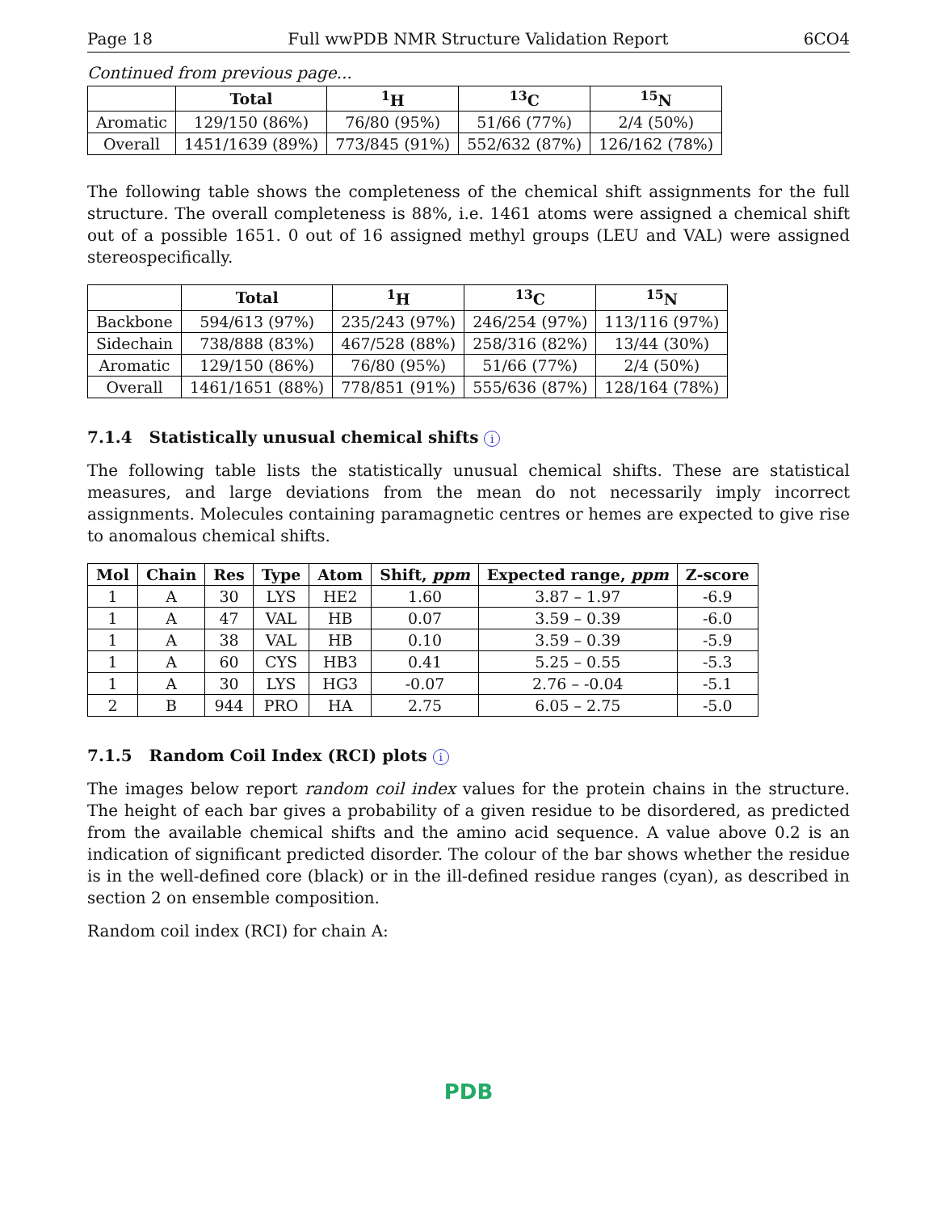Page 18 Full wwPDB NMR Structure Validation Report 6CO4
Continued from previous page...
| | Total | <sup>1</sup>H | <sup>13</sup>C | <sup>15</sup>N |
| --- | --- | --- | --- | --- |
| Aromatic | 129/150 (86%) | 76/80 (95%) | 51/66 (77%) | 2/4 (50%) |
| Overall | 1451/1639 (89%) | 773/845 (91%) | 552/632 (87%) | 126/162 (78%) |
The following table shows the completeness of the chemical shift assignments for the full structure. The overall completeness is 88%, i.e. 1461 atoms were assigned a chemical shift out of a possible 1651. 0 out of 16 assigned methyl groups (LEU and VAL) were assigned stereospecifically.
| | Total | <sup>1</sup>H | <sup>13</sup>C | <sup>15</sup>N |
| --- | --- | --- | --- | --- |
| Backbone | 594/613 (97%) | 235/243 (97%) | 246/254 (97%) | 113/116 (97%) |
| Sidechain | 738/888 (83%) | 467/528 (88%) | 258/316 (82%) | 13/44 (30%) |
| Aromatic | 129/150 (86%) | 76/80 (95%) | 51/66 (77%) | 2/4 (50%) |
| Overall | 1461/1651 (88%) | 778/851 (91%) | 555/636 (87%) | 128/164 (78%) |
7.1.4 Statistically unusual chemical shifts i
The following table lists the statistically unusual chemical shifts. These are statistical measures, and large deviations from the mean do not necessarily imply incorrect assignments. Molecules containing paramagnetic centres or hemes are expected to give rise to anomalous chemical shifts.
| Mol | Chain | Res | Type | Atom | Shift, ppm | Expected range, ppm | Z-score |
| --- | --- | --- | --- | --- | --- | --- | --- |
| 1 | A | 30 | LYS | HE2 | 1.60 | 3.87 – 1.97 | -6.9 |
| 1 | A | 47 | VAL | HB | 0.07 | 3.59 – 0.39 | -6.0 |
| 1 | A | 38 | VAL | HB | 0.10 | 3.59 – 0.39 | -5.9 |
| 1 | A | 60 | CYS | HB3 | 0.41 | 5.25 – 0.55 | -5.3 |
| 1 | A | 30 | LYS | HG3 | -0.07 | 2.76 – -0.04 | -5.1 |
| 2 | B | 944 | PRO | HA | 2.75 | 6.05 – 2.75 | -5.0 |
7.1.5 Random Coil Index (RCI) plots i
The images below report random coil index values for the protein chains in the structure. The height of each bar gives a probability of a given residue to be disordered, as predicted from the available chemical shifts and the amino acid sequence. A value above 0.2 is an indication of significant predicted disorder. The colour of the bar shows whether the residue is in the well-defined core (black) or in the ill-defined residue ranges (cyan), as described in section 2 on ensemble composition.
Random coil index (RCI) for chain A:
PDB